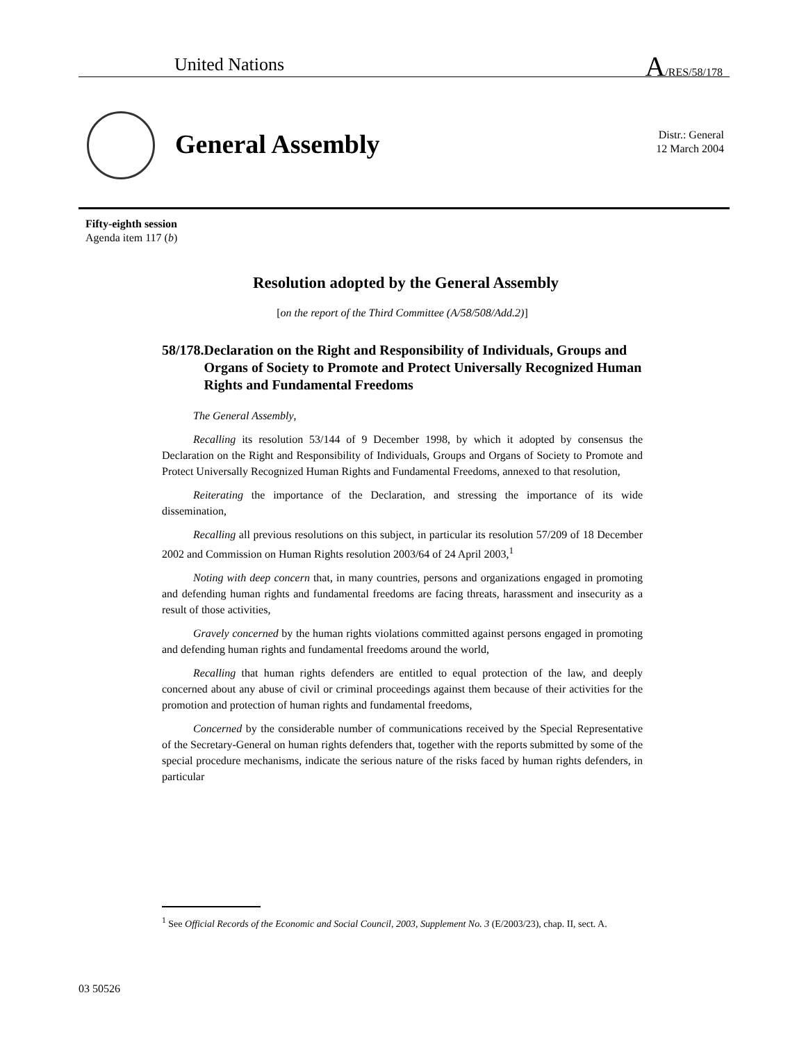United Nations A/RES/58/178
General Assembly
Distr.: General
12 March 2004
Fifty-eighth session
Agenda item 117 (b)
Resolution adopted by the General Assembly
[on the report of the Third Committee (A/58/508/Add.2)]
58/178. Declaration on the Right and Responsibility of Individuals, Groups and Organs of Society to Promote and Protect Universally Recognized Human Rights and Fundamental Freedoms
The General Assembly,
Recalling its resolution 53/144 of 9 December 1998, by which it adopted by consensus the Declaration on the Right and Responsibility of Individuals, Groups and Organs of Society to Promote and Protect Universally Recognized Human Rights and Fundamental Freedoms, annexed to that resolution,
Reiterating the importance of the Declaration, and stressing the importance of its wide dissemination,
Recalling all previous resolutions on this subject, in particular its resolution 57/209 of 18 December 2002 and Commission on Human Rights resolution 2003/64 of 24 April 2003,<sup>1</sup>
Noting with deep concern that, in many countries, persons and organizations engaged in promoting and defending human rights and fundamental freedoms are facing threats, harassment and insecurity as a result of those activities,
Gravely concerned by the human rights violations committed against persons engaged in promoting and defending human rights and fundamental freedoms around the world,
Recalling that human rights defenders are entitled to equal protection of the law, and deeply concerned about any abuse of civil or criminal proceedings against them because of their activities for the promotion and protection of human rights and fundamental freedoms,
Concerned by the considerable number of communications received by the Special Representative of the Secretary-General on human rights defenders that, together with the reports submitted by some of the special procedure mechanisms, indicate the serious nature of the risks faced by human rights defenders, in particular
<sup>1</sup> See Official Records of the Economic and Social Council, 2003, Supplement No. 3 (E/2003/23), chap. II, sect. A.
03 50526